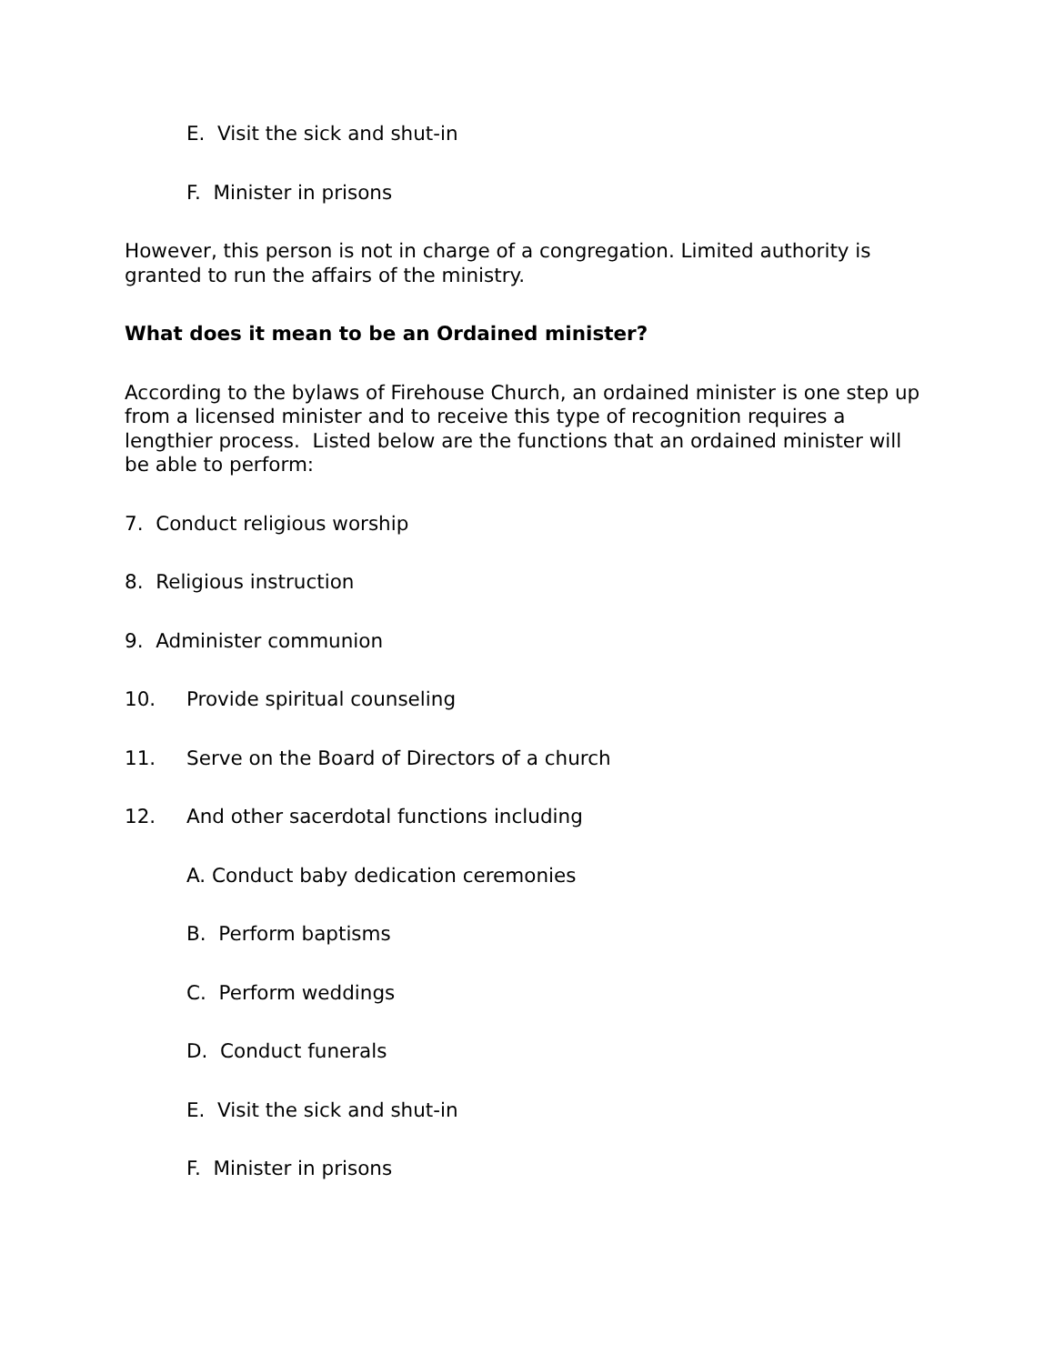E. Visit the sick and shut-in
F. Minister in prisons
However, this person is not in charge of a congregation. Limited authority is granted to run the affairs of the ministry.
What does it mean to be an Ordained minister?
According to the bylaws of Firehouse Church, an ordained minister is one step up from a licensed minister and to receive this type of recognition requires a lengthier process. Listed below are the functions that an ordained minister will be able to perform:
7. Conduct religious worship
8. Religious instruction
9. Administer communion
10. Provide spiritual counseling
11. Serve on the Board of Directors of a church
12. And other sacerdotal functions including
A. Conduct baby dedication ceremonies
B. Perform baptisms
C. Perform weddings
D. Conduct funerals
E. Visit the sick and shut-in
F. Minister in prisons